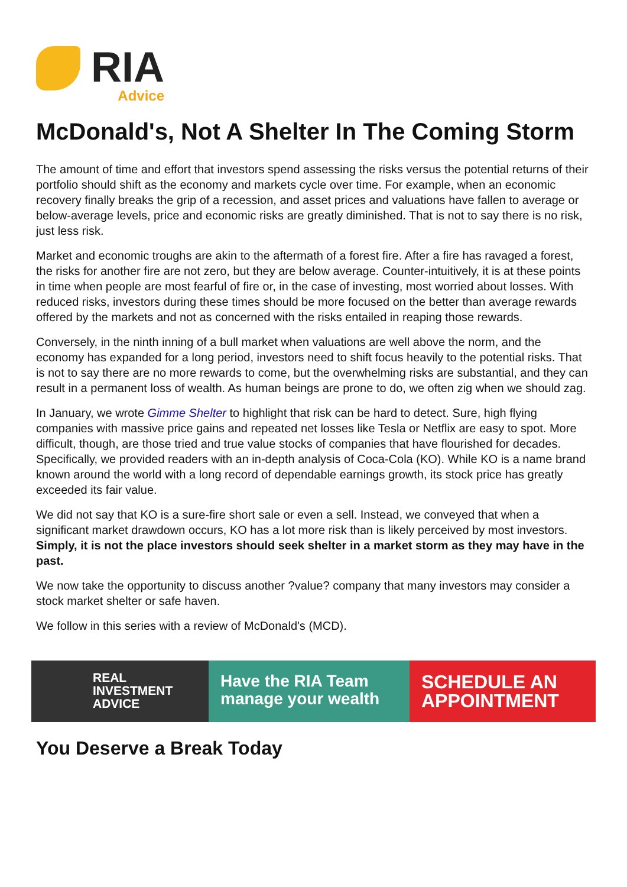RIA
Advice
McDonald's, Not A Shelter In The Coming Storm
The amount of time and effort that investors spend assessing the risks versus the potential returns of their portfolio should shift as the economy and markets cycle over time. For example, when an economic recovery finally breaks the grip of a recession, and asset prices and valuations have fallen to average or below-average levels, price and economic risks are greatly diminished. That is not to say there is no risk, just less risk.
Market and economic troughs are akin to the aftermath of a forest fire. After a fire has ravaged a forest, the risks for another fire are not zero, but they are below average. Counter-intuitively, it is at these points in time when people are most fearful of fire or, in the case of investing, most worried about losses. With reduced risks, investors during these times should be more focused on the better than average rewards offered by the markets and not as concerned with the risks entailed in reaping those rewards.
Conversely, in the ninth inning of a bull market when valuations are well above the norm, and the economy has expanded for a long period, investors need to shift focus heavily to the potential risks. That is not to say there are no more rewards to come, but the overwhelming risks are substantial, and they can result in a permanent loss of wealth. As human beings are prone to do, we often zig when we should zag.
In January, we wrote Gimme Shelter to highlight that risk can be hard to detect. Sure, high flying companies with massive price gains and repeated net losses like Tesla or Netflix are easy to spot. More difficult, though, are those tried and true value stocks of companies that have flourished for decades. Specifically, we provided readers with an in-depth analysis of Coca-Cola (KO). While KO is a name brand known around the world with a long record of dependable earnings growth, its stock price has greatly exceeded its fair value.
We did not say that KO is a sure-fire short sale or even a sell. Instead, we conveyed that when a significant market drawdown occurs, KO has a lot more risk than is likely perceived by most investors. Simply, it is not the place investors should seek shelter in a market storm as they may have in the past.
We now take the opportunity to discuss another ?value? company that many investors may consider a stock market shelter or safe haven.
We follow in this series with a review of McDonald's (MCD).
REAL
INVESTMENT
ADVICE
Have the RIA Team manage your wealth
SCHEDULE AN APPOINTMENT
You Deserve a Break Today